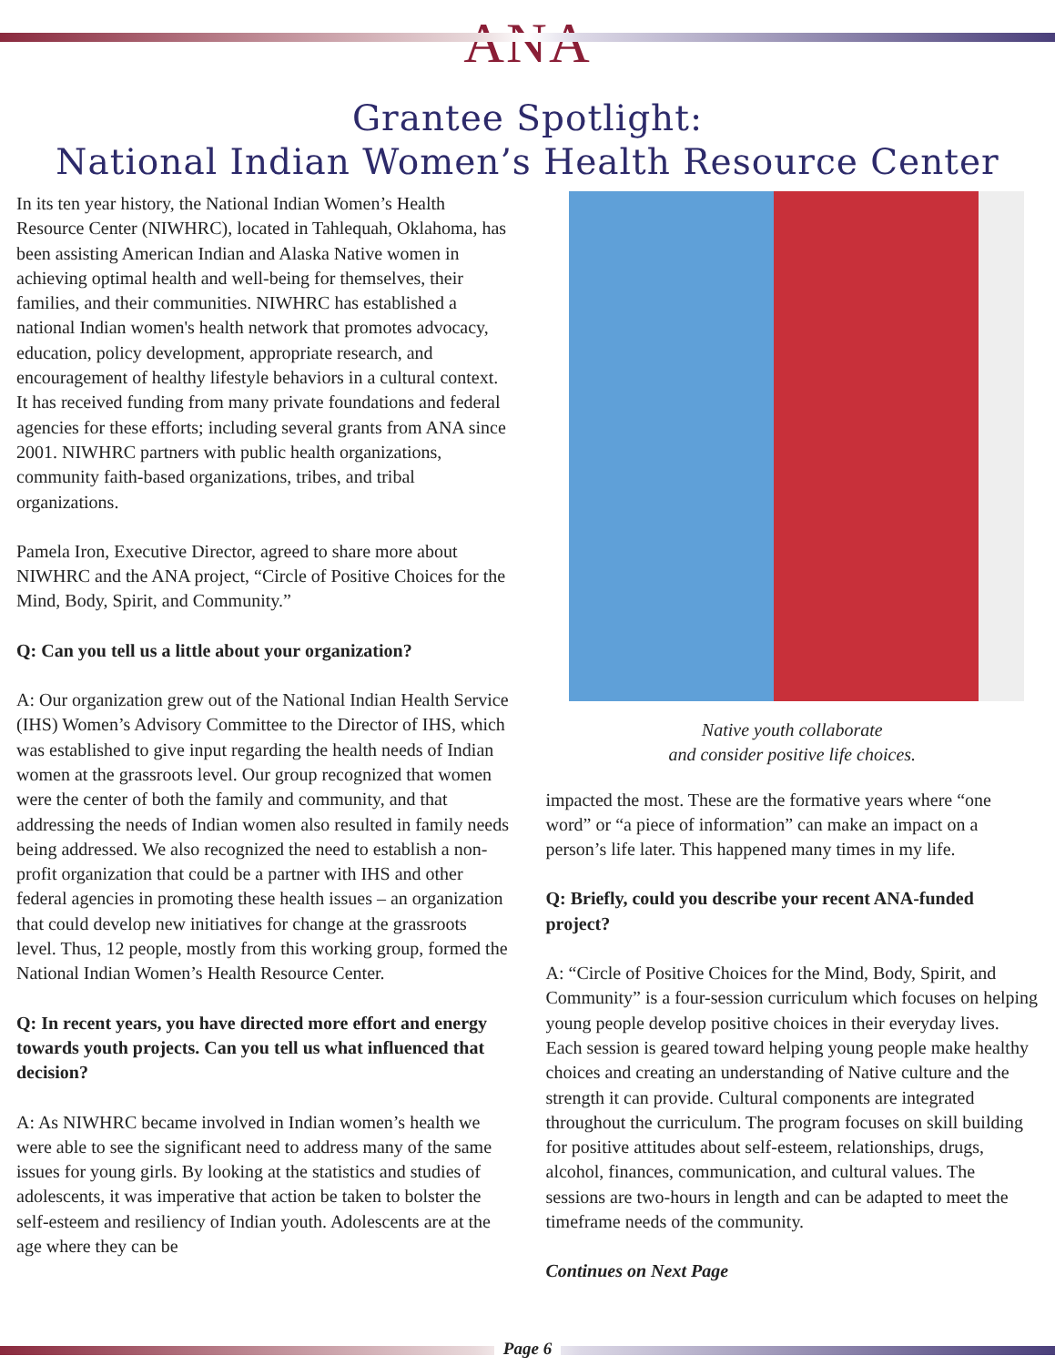ANA
Grantee Spotlight:
National Indian Women’s Health Resource Center
In its ten year history, the National Indian Women’s Health Resource Center (NIWHRC), located in Tahlequah, Oklahoma, has been assisting American Indian and Alaska Native women in achieving optimal health and well-being for themselves, their families, and their communities. NIWHRC has established a national Indian women's health network that promotes advocacy, education, policy development, appropriate research, and encouragement of healthy lifestyle behaviors in a cultural context. It has received funding from many private foundations and federal agencies for these efforts; including several grants from ANA since 2001. NIWHRC partners with public health organizations, community faith-based organizations, tribes, and tribal organizations.
Pamela Iron, Executive Director, agreed to share more about NIWHRC and the ANA project, “Circle of Positive Choices for the Mind, Body, Spirit, and Community.”
Q: Can you tell us a little about your organization?
A: Our organization grew out of the National Indian Health Service (IHS) Women’s Advisory Committee to the Director of IHS, which was established to give input regarding the health needs of Indian women at the grassroots level. Our group recognized that women were the center of both the family and community, and that addressing the needs of Indian women also resulted in family needs being addressed. We also recognized the need to establish a non-profit organization that could be a partner with IHS and other federal agencies in promoting these health issues – an organization that could develop new initiatives for change at the grassroots level. Thus, 12 people, mostly from this working group, formed the National Indian Women’s Health Resource Center.
Q: In recent years, you have directed more effort and energy towards youth projects. Can you tell us what influenced that decision?
A: As NIWHRC became involved in Indian women’s health we were able to see the significant need to address many of the same issues for young girls. By looking at the statistics and studies of adolescents, it was imperative that action be taken to bolster the self-esteem and resiliency of Indian youth. Adolescents are at the age where they can be
Native youth collaborate
and consider positive life choices.
impacted the most. These are the formative years where “one word” or “a piece of information” can make an impact on a person’s life later. This happened many times in my life.
Q: Briefly, could you describe your recent ANA-funded project?
A: “Circle of Positive Choices for the Mind, Body, Spirit, and Community” is a four-session curriculum which focuses on helping young people develop positive choices in their everyday lives. Each session is geared toward helping young people make healthy choices and creating an understanding of Native culture and the strength it can provide. Cultural components are integrated throughout the curriculum. The program focuses on skill building for positive attitudes about self-esteem, relationships, drugs, alcohol, finances, communication, and cultural values. The sessions are two-hours in length and can be adapted to meet the timeframe needs of the community.
Continues on Next Page
Page 6